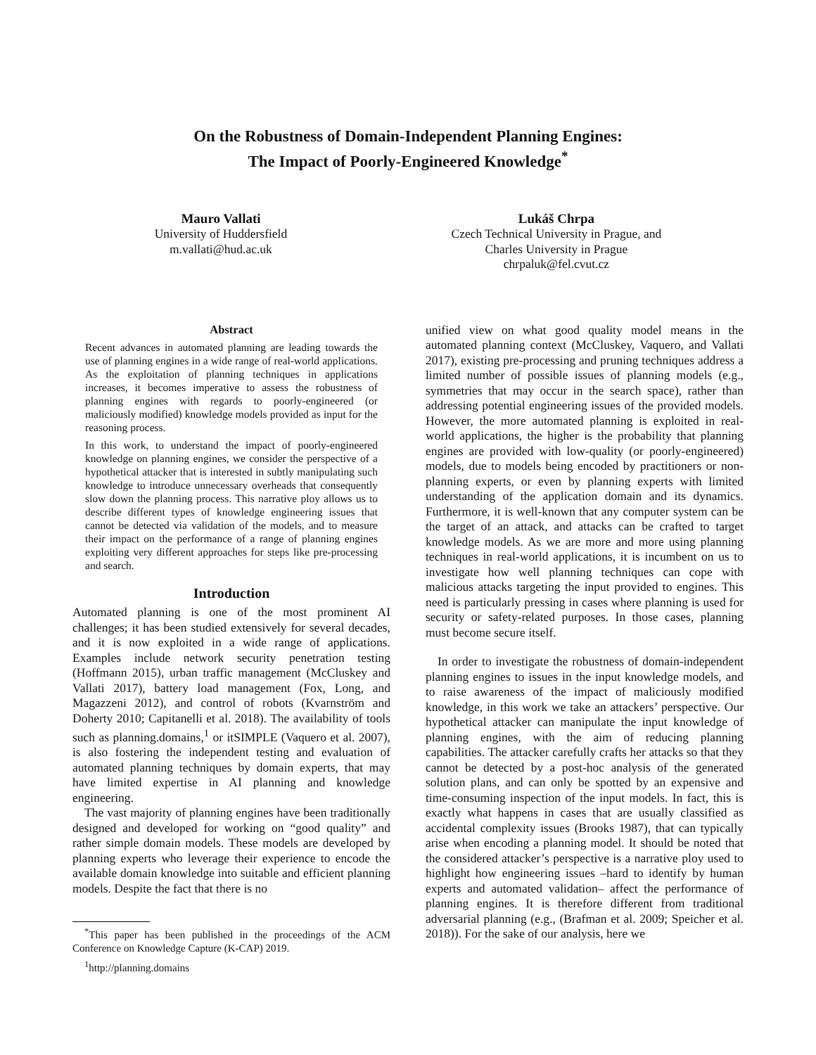On the Robustness of Domain-Independent Planning Engines:
The Impact of Poorly-Engineered Knowledge<sup>*</sup>
Mauro Vallati
University of Huddersfield
m.vallati@hud.ac.uk
Lukáš Chrpa
Czech Technical University in Prague, and
Charles University in Prague
chrpaluk@fel.cvut.cz
Abstract
Recent advances in automated planning are leading towards the use of planning engines in a wide range of real-world applications. As the exploitation of planning techniques in applications increases, it becomes imperative to assess the robustness of planning engines with regards to poorly-engineered (or maliciously modified) knowledge models provided as input for the reasoning process.
In this work, to understand the impact of poorly-engineered knowledge on planning engines, we consider the perspective of a hypothetical attacker that is interested in subtly manipulating such knowledge to introduce unnecessary overheads that consequently slow down the planning process. This narrative ploy allows us to describe different types of knowledge engineering issues that cannot be detected via validation of the models, and to measure their impact on the performance of a range of planning engines exploiting very different approaches for steps like pre-processing and search.
Introduction
Automated planning is one of the most prominent AI challenges; it has been studied extensively for several decades, and it is now exploited in a wide range of applications. Examples include network security penetration testing (Hoffmann 2015), urban traffic management (McCluskey and Vallati 2017), battery load management (Fox, Long, and Magazzeni 2012), and control of robots (Kvarnström and Doherty 2010; Capitanelli et al. 2018). The availability of tools such as planning.domains,<sup>1</sup> or itSIMPLE (Vaquero et al. 2007), is also fostering the independent testing and evaluation of automated planning techniques by domain experts, that may have limited expertise in AI planning and knowledge engineering.
The vast majority of planning engines have been traditionally designed and developed for working on “good quality” and rather simple domain models. These models are developed by planning experts who leverage their experience to encode the available domain knowledge into suitable and efficient planning models. Despite the fact that there is no
<sup>*</sup> This paper has been published in the proceedings of the ACM Conference on Knowledge Capture (K-CAP) 2019.
<sup>1</sup> http://planning.domains
unified view on what good quality model means in the automated planning context (McCluskey, Vaquero, and Vallati 2017), existing pre-processing and pruning techniques address a limited number of possible issues of planning models (e.g., symmetries that may occur in the search space), rather than addressing potential engineering issues of the provided models. However, the more automated planning is exploited in real-world applications, the higher is the probability that planning engines are provided with low-quality (or poorly-engineered) models, due to models being encoded by practitioners or non-planning experts, or even by planning experts with limited understanding of the application domain and its dynamics. Furthermore, it is well-known that any computer system can be the target of an attack, and attacks can be crafted to target knowledge models. As we are more and more using planning techniques in real-world applications, it is incumbent on us to investigate how well planning techniques can cope with malicious attacks targeting the input provided to engines. This need is particularly pressing in cases where planning is used for security or safety-related purposes. In those cases, planning must become secure itself.
In order to investigate the robustness of domain-independent planning engines to issues in the input knowledge models, and to raise awareness of the impact of maliciously modified knowledge, in this work we take an attackers’ perspective. Our hypothetical attacker can manipulate the input knowledge of planning engines, with the aim of reducing planning capabilities. The attacker carefully crafts her attacks so that they cannot be detected by a post-hoc analysis of the generated solution plans, and can only be spotted by an expensive and time-consuming inspection of the input models. In fact, this is exactly what happens in cases that are usually classified as accidental complexity issues (Brooks 1987), that can typically arise when encoding a planning model. It should be noted that the considered attacker’s perspective is a narrative ploy used to highlight how engineering issues –hard to identify by human experts and automated validation– affect the performance of planning engines. It is therefore different from traditional adversarial planning (e.g., (Brafman et al. 2009; Speicher et al. 2018)). For the sake of our analysis, here we